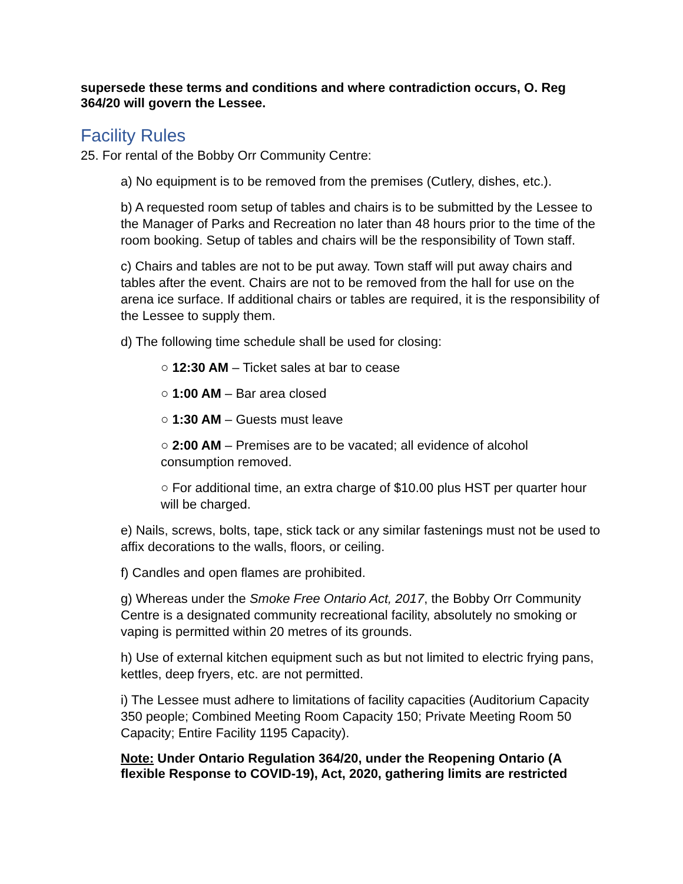supersede these terms and conditions and where contradiction occurs, O. Reg 364/20 will govern the Lessee.
Facility Rules
25. For rental of the Bobby Orr Community Centre:
a) No equipment is to be removed from the premises (Cutlery, dishes, etc.).
b) A requested room setup of tables and chairs is to be submitted by the Lessee to the Manager of Parks and Recreation no later than 48 hours prior to the time of the room booking. Setup of tables and chairs will be the responsibility of Town staff.
c) Chairs and tables are not to be put away. Town staff will put away chairs and tables after the event. Chairs are not to be removed from the hall for use on the arena ice surface. If additional chairs or tables are required, it is the responsibility of the Lessee to supply them.
d) The following time schedule shall be used for closing:
○ 12:30 AM – Ticket sales at bar to cease
○ 1:00 AM – Bar area closed
○ 1:30 AM – Guests must leave
○ 2:00 AM – Premises are to be vacated; all evidence of alcohol consumption removed.
○ For additional time, an extra charge of $10.00 plus HST per quarter hour will be charged.
e) Nails, screws, bolts, tape, stick tack or any similar fastenings must not be used to affix decorations to the walls, floors, or ceiling.
f) Candles and open flames are prohibited.
g) Whereas under the Smoke Free Ontario Act, 2017, the Bobby Orr Community Centre is a designated community recreational facility, absolutely no smoking or vaping is permitted within 20 metres of its grounds.
h) Use of external kitchen equipment such as but not limited to electric frying pans, kettles, deep fryers, etc. are not permitted.
i) The Lessee must adhere to limitations of facility capacities (Auditorium Capacity 350 people; Combined Meeting Room Capacity 150; Private Meeting Room 50 Capacity; Entire Facility 1195 Capacity).
Note: Under Ontario Regulation 364/20, under the Reopening Ontario (A flexible Response to COVID-19), Act, 2020, gathering limits are restricted